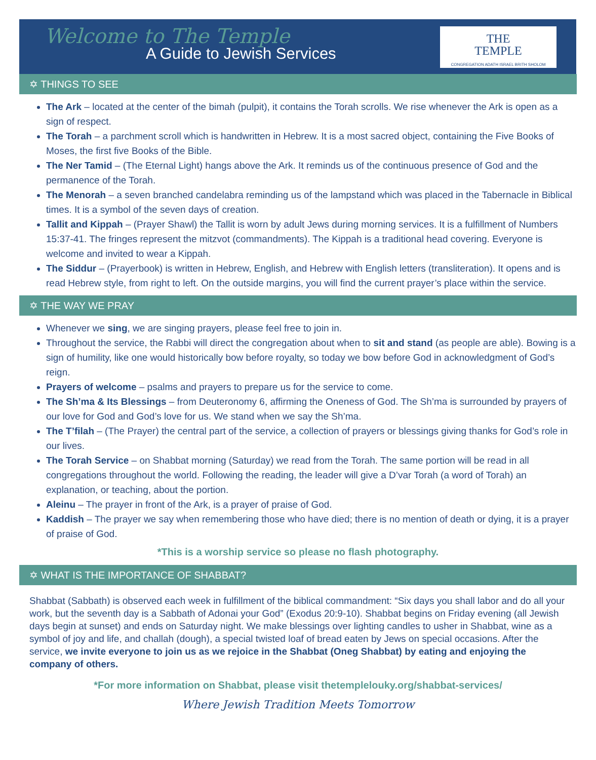Welcome to The Temple
A Guide to Jewish Services
THE
TEMPLE
CONGREGATION ADATH ISRAEL BRITH SHOLOM
✡ THINGS TO SEE
The Ark – located at the center of the bimah (pulpit), it contains the Torah scrolls. We rise whenever the Ark is open as a sign of respect.
The Torah – a parchment scroll which is handwritten in Hebrew. It is a most sacred object, containing the Five Books of Moses, the first five Books of the Bible.
The Ner Tamid – (The Eternal Light) hangs above the Ark. It reminds us of the continuous presence of God and the permanence of the Torah.
The Menorah – a seven branched candelabra reminding us of the lampstand which was placed in the Tabernacle in Biblical times. It is a symbol of the seven days of creation.
Tallit and Kippah – (Prayer Shawl) the Tallit is worn by adult Jews during morning services. It is a fulfillment of Numbers 15:37-41. The fringes represent the mitzvot (commandments). The Kippah is a traditional head covering. Everyone is welcome and invited to wear a Kippah.
The Siddur – (Prayerbook) is written in Hebrew, English, and Hebrew with English letters (transliteration). It opens and is read Hebrew style, from right to left. On the outside margins, you will find the current prayer’s place within the service.
✡ THE WAY WE PRAY
Whenever we sing, we are singing prayers, please feel free to join in.
Throughout the service, the Rabbi will direct the congregation about when to sit and stand (as people are able). Bowing is a sign of humility, like one would historically bow before royalty, so today we bow before God in acknowledgment of God’s reign.
Prayers of welcome – psalms and prayers to prepare us for the service to come.
The Sh’ma & Its Blessings – from Deuteronomy 6, affirming the Oneness of God. The Sh’ma is surrounded by prayers of our love for God and God’s love for us. We stand when we say the Sh’ma.
The T’filah – (The Prayer) the central part of the service, a collection of prayers or blessings giving thanks for God’s role in our lives.
The Torah Service – on Shabbat morning (Saturday) we read from the Torah. The same portion will be read in all congregations throughout the world. Following the reading, the leader will give a D’var Torah (a word of Torah) an explanation, or teaching, about the portion.
Aleinu – The prayer in front of the Ark, is a prayer of praise of God.
Kaddish – The prayer we say when remembering those who have died; there is no mention of death or dying, it is a prayer of praise of God.
*This is a worship service so please no flash photography.
✡ WHAT IS THE IMPORTANCE OF SHABBAT?
Shabbat (Sabbath) is observed each week in fulfillment of the biblical commandment: “Six days you shall labor and do all your work, but the seventh day is a Sabbath of Adonai your God” (Exodus 20:9-10). Shabbat begins on Friday evening (all Jewish days begin at sunset) and ends on Saturday night. We make blessings over lighting candles to usher in Shabbat, wine as a symbol of joy and life, and challah (dough), a special twisted loaf of bread eaten by Jews on special occasions. After the service, we invite everyone to join us as we rejoice in the Shabbat (Oneg Shabbat) by eating and enjoying the company of others.
*For more information on Shabbat, please visit thetemplelouky.org/shabbat-services/
Where Jewish Tradition Meets Tomorrow